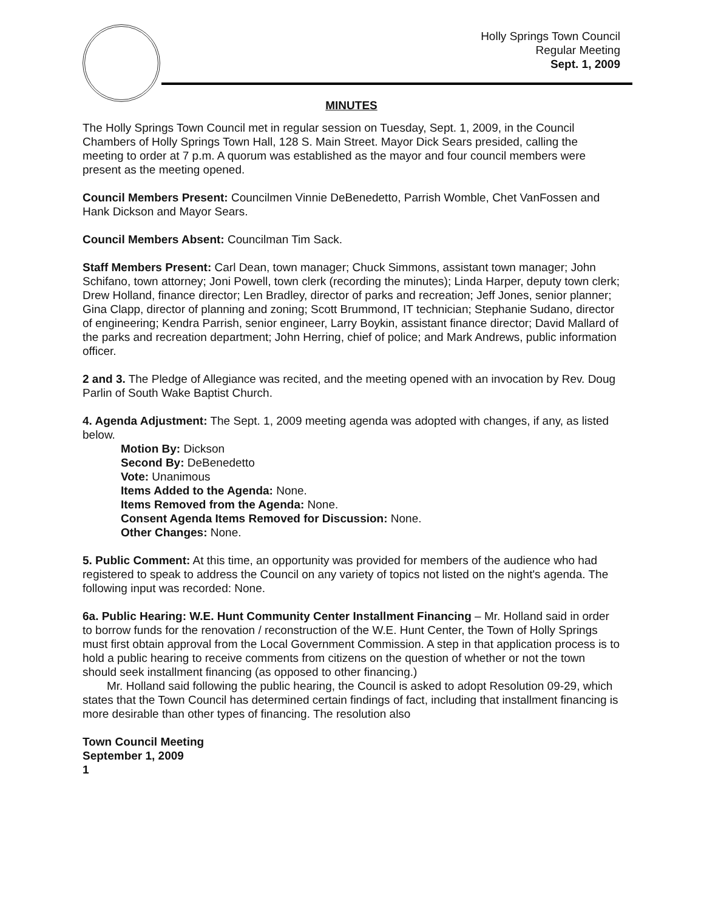Holly Springs Town Council
Regular Meeting
Sept. 1, 2009
MINUTES
The Holly Springs Town Council met in regular session on Tuesday, Sept. 1, 2009, in the Council Chambers of Holly Springs Town Hall, 128 S. Main Street. Mayor Dick Sears presided, calling the meeting to order at 7 p.m. A quorum was established as the mayor and four council members were present as the meeting opened.
Council Members Present: Councilmen Vinnie DeBenedetto, Parrish Womble, Chet VanFossen and Hank Dickson and Mayor Sears.
Council Members Absent: Councilman Tim Sack.
Staff Members Present: Carl Dean, town manager; Chuck Simmons, assistant town manager; John Schifano, town attorney; Joni Powell, town clerk (recording the minutes); Linda Harper, deputy town clerk; Drew Holland, finance director; Len Bradley, director of parks and recreation; Jeff Jones, senior planner; Gina Clapp, director of planning and zoning; Scott Brummond, IT technician; Stephanie Sudano, director of engineering; Kendra Parrish, senior engineer, Larry Boykin, assistant finance director; David Mallard of the parks and recreation department; John Herring, chief of police; and Mark Andrews, public information officer.
2 and 3. The Pledge of Allegiance was recited, and the meeting opened with an invocation by Rev. Doug Parlin of South Wake Baptist Church.
4. Agenda Adjustment: The Sept. 1, 2009 meeting agenda was adopted with changes, if any, as listed below.
Motion By: Dickson
Second By: DeBenedetto
Vote: Unanimous
Items Added to the Agenda: None.
Items Removed from the Agenda: None.
Consent Agenda Items Removed for Discussion: None.
Other Changes: None.
5. Public Comment: At this time, an opportunity was provided for members of the audience who had registered to speak to address the Council on any variety of topics not listed on the night's agenda. The following input was recorded: None.
6a. Public Hearing: W.E. Hunt Community Center Installment Financing – Mr. Holland said in order to borrow funds for the renovation / reconstruction of the W.E. Hunt Center, the Town of Holly Springs must first obtain approval from the Local Government Commission. A step in that application process is to hold a public hearing to receive comments from citizens on the question of whether or not the town should seek installment financing (as opposed to other financing.)
Mr. Holland said following the public hearing, the Council is asked to adopt Resolution 09-29, which states that the Town Council has determined certain findings of fact, including that installment financing is more desirable than other types of financing. The resolution also
Town Council Meeting
September 1, 2009
1